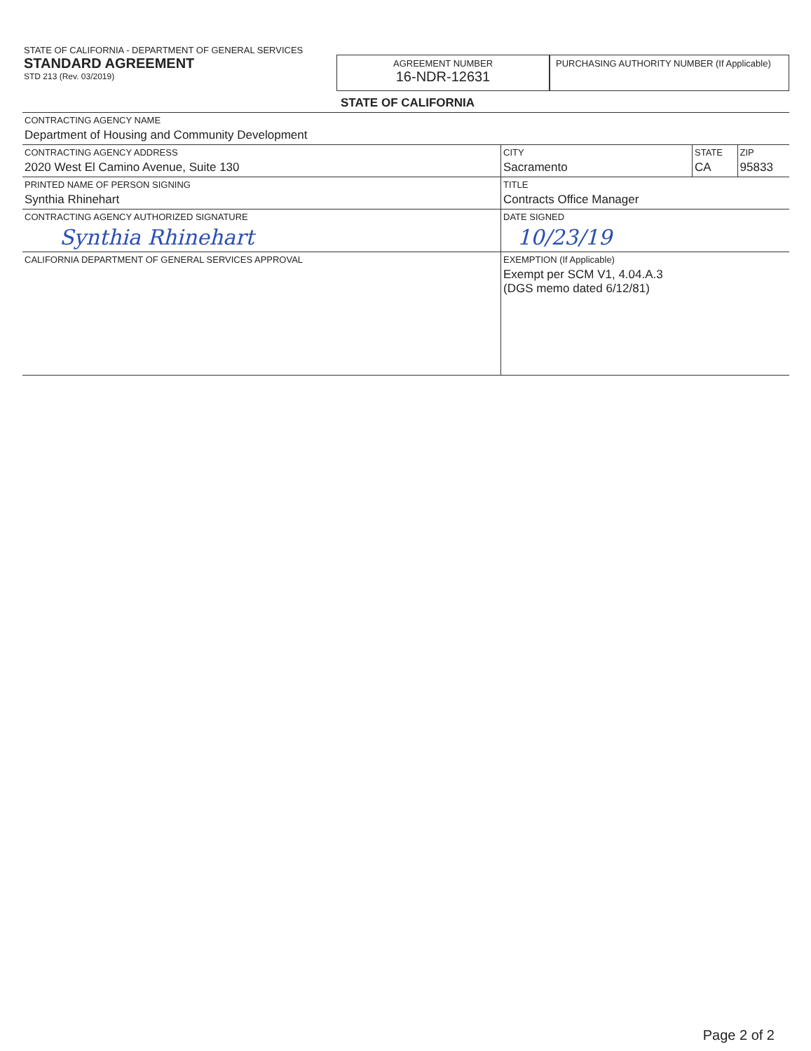STATE OF CALIFORNIA - DEPARTMENT OF GENERAL SERVICES
STANDARD AGREEMENT
STD 213 (Rev. 03/2019)
AGREEMENT NUMBER
16-NDR-12631
PURCHASING AUTHORITY NUMBER (If Applicable)
STATE OF CALIFORNIA
| CONTRACTING AGENCY NAME Department of Housing and Community Development | | | |
| CONTRACTING AGENCY ADDRESS 2020 West El Camino Avenue, Suite 130 | CITY Sacramento | STATE CA | ZIP 95833 |
| PRINTED NAME OF PERSON SIGNING Synthia Rhinehart | TITLE Contracts Office Manager | | |
| CONTRACTING AGENCY AUTHORIZED SIGNATURE Synthia Rhinehart | DATE SIGNED 10/23/19 | | |
| CALIFORNIA DEPARTMENT OF GENERAL SERVICES APPROVAL | EXEMPTION (If Applicable) Exempt per SCM V1, 4.04.A.3 (DGS memo dated 6/12/81) | | |
Page 2 of 2